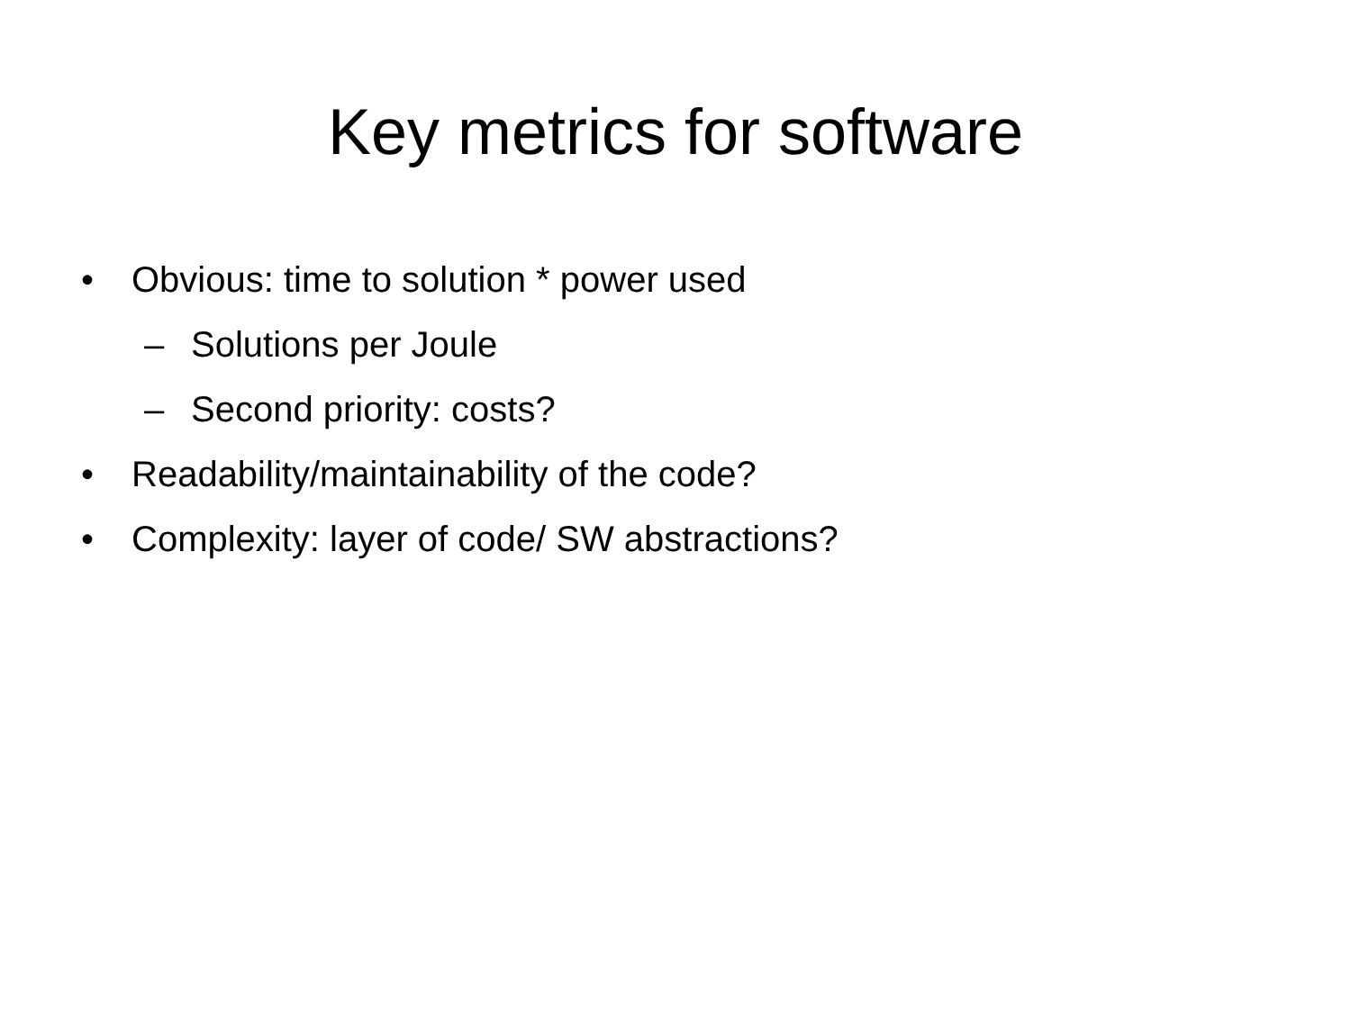Key metrics for software
• Obvious: time to solution * power used
– Solutions per Joule
– Second priority: costs?
• Readability/maintainability of the code?
• Complexity: layer of code/ SW abstractions?